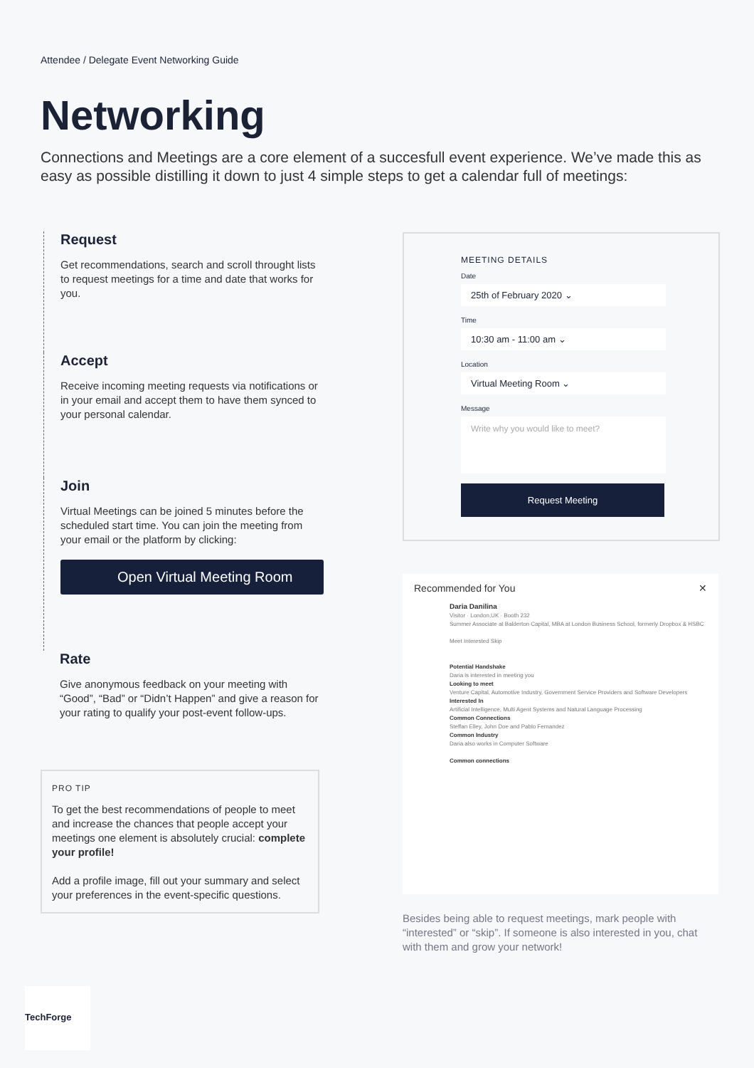Attendee / Delegate Event Networking Guide
Networking
Connections and Meetings are a core element of a succesfull event experience. We’ve made this as easy as possible distilling it down to just 4 simple steps to get a calendar full of meetings:
Request
Get recommendations, search and scroll throught lists to request meetings for a time and date that works for you.
Accept
Receive incoming meeting requests via notifications or in your email and accept them to have them synced to your personal calendar.
Join
Virtual Meetings can be joined 5 minutes before the scheduled start time. You can join the meeting from your email or the platform by clicking:
Open Virtual Meeting Room
Rate
Give anonymous feedback on your meeting with “Good”, “Bad” or “Didn’t Happen” and give a reason for your rating to qualify your post-event follow-ups.
PRO TIP
To get the best recommendations of people to meet and increase the chances that people accept your meetings one element is absolutely crucial: complete your profile!
Add a profile image, fill out your summary and select your preferences in the event-specific questions.
MEETING DETAILS
Date
25th of February 2020 ⌄
Time
10:30 am - 11:00 am ⌄
Location
Virtual Meeting Room ⌄
Message
Write why you would like to meet?
Request Meeting
Recommended for You ✕
Daria Danilina
Visitor · London,UK · Booth 232
Summer Associate at Balderton Capital, MBA at London Business School, formerly Dropbox & HSBC
Meet Interested Skip
Potential Handshake
Daria is interested in meeting you
Looking to meet
Venture Capital, Automotive Industry, Government Service Providers and Software Developers
Interested In
Artificial Intelligence, Multi Agent Systems and Natural Language Processing
Common Connections
Steffan Elley, John Doe and Pablo Fernandez
Common Industry
Daria also works in Computer Software
Common connections
Besides being able to request meetings, mark people with “interested” or “skip”. If someone is also interested in you, chat with them and grow your network!
TechForge